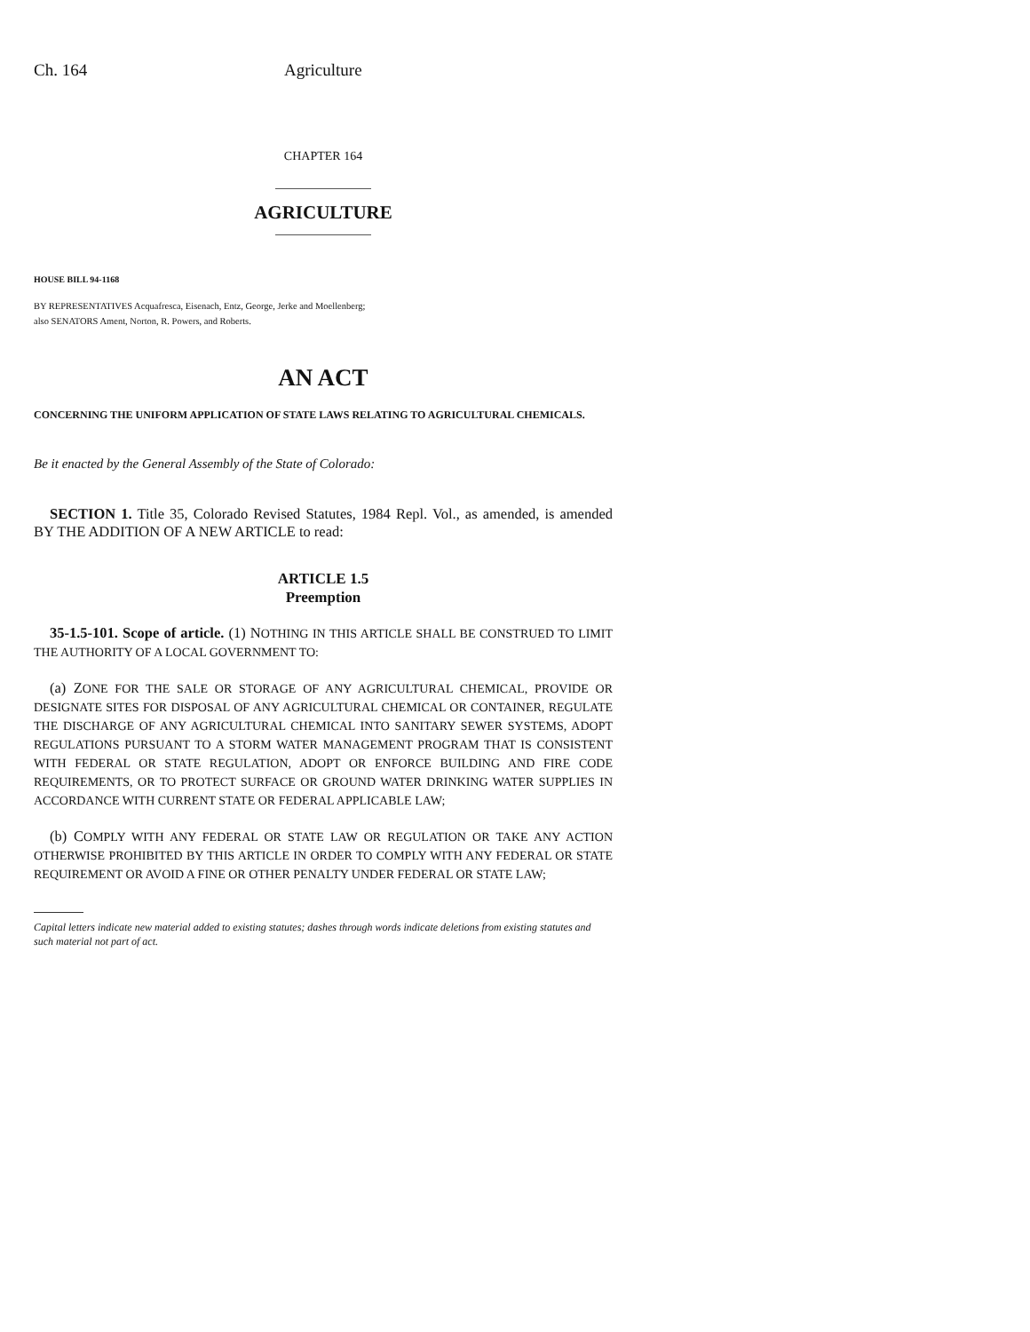Ch. 164 Agriculture
CHAPTER 164
AGRICULTURE
HOUSE BILL 94-1168
BY REPRESENTATIVES Acquafresca, Eisenach, Entz, George, Jerke and Moellenberg;
also SENATORS Ament, Norton, R. Powers, and Roberts.
AN ACT
CONCERNING THE UNIFORM APPLICATION OF STATE LAWS RELATING TO AGRICULTURAL CHEMICALS.
Be it enacted by the General Assembly of the State of Colorado:
SECTION 1. Title 35, Colorado Revised Statutes, 1984 Repl. Vol., as amended, is amended BY THE ADDITION OF A NEW ARTICLE to read:
ARTICLE 1.5
Preemption
35-1.5-101. Scope of article. (1) NOTHING IN THIS ARTICLE SHALL BE CONSTRUED TO LIMIT THE AUTHORITY OF A LOCAL GOVERNMENT TO:
(a) ZONE FOR THE SALE OR STORAGE OF ANY AGRICULTURAL CHEMICAL, PROVIDE OR DESIGNATE SITES FOR DISPOSAL OF ANY AGRICULTURAL CHEMICAL OR CONTAINER, REGULATE THE DISCHARGE OF ANY AGRICULTURAL CHEMICAL INTO SANITARY SEWER SYSTEMS, ADOPT REGULATIONS PURSUANT TO A STORM WATER MANAGEMENT PROGRAM THAT IS CONSISTENT WITH FEDERAL OR STATE REGULATION, ADOPT OR ENFORCE BUILDING AND FIRE CODE REQUIREMENTS, OR TO PROTECT SURFACE OR GROUND WATER DRINKING WATER SUPPLIES IN ACCORDANCE WITH CURRENT STATE OR FEDERAL APPLICABLE LAW;
(b) COMPLY WITH ANY FEDERAL OR STATE LAW OR REGULATION OR TAKE ANY ACTION OTHERWISE PROHIBITED BY THIS ARTICLE IN ORDER TO COMPLY WITH ANY FEDERAL OR STATE REQUIREMENT OR AVOID A FINE OR OTHER PENALTY UNDER FEDERAL OR STATE LAW;
Capital letters indicate new material added to existing statutes; dashes through words indicate deletions from existing statutes and such material not part of act.